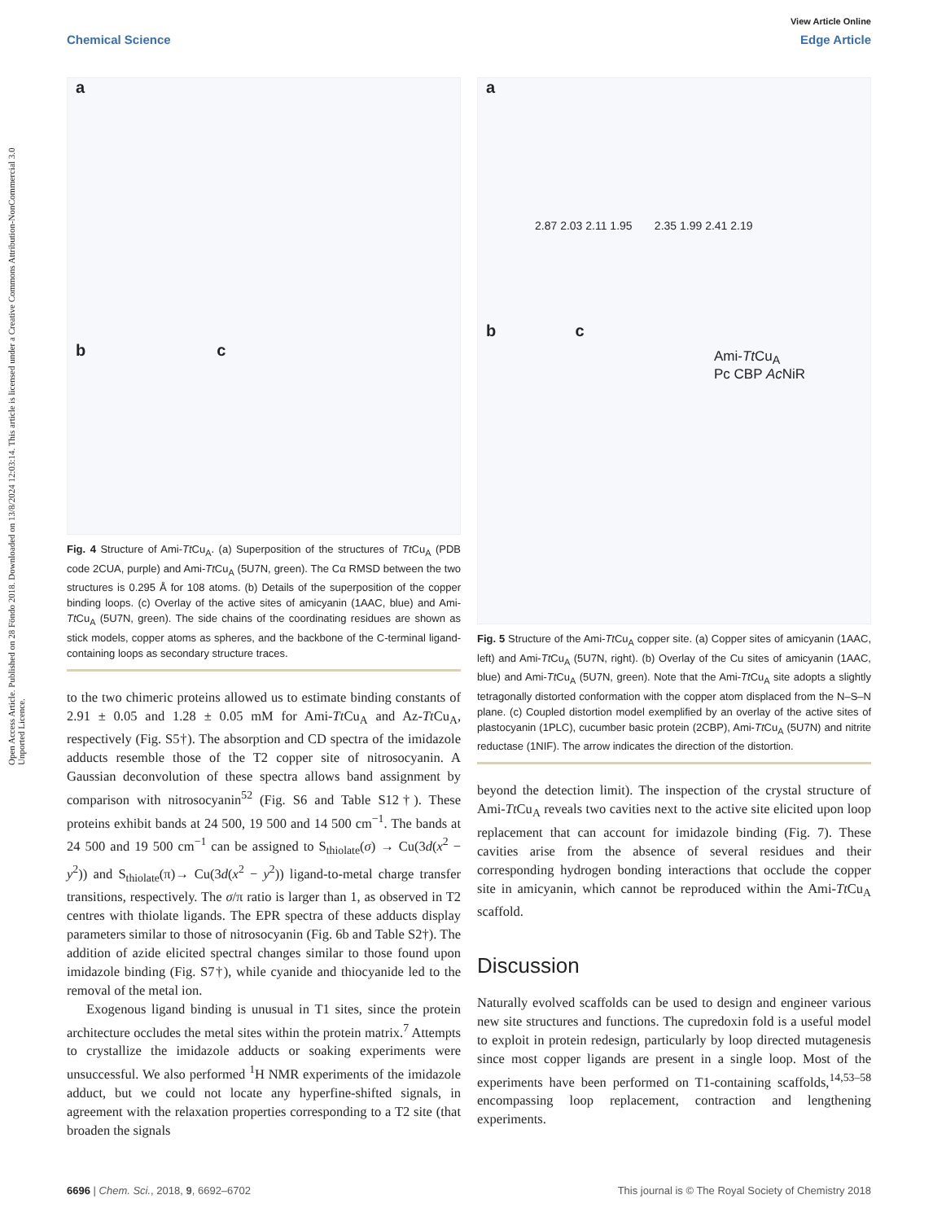Open Access Article. Published on 28 Föndo 2018. Downloaded on 13/8/2024 12:03:14. This article is licensed under a Creative Commons Attribution-NonCommercial 3.0 Unported Licence.
View Article Online
Chemical Science Edge Article
a
b c
Fig. 4 Structure of Ami-Tt Cu<sub>A</sub>. (a) Superposition of the structures of Tt Cu<sub>A</sub> (PDB code 2CUA, purple) and Ami-Tt Cu<sub>A</sub> (5U7N, green). The Cα RMSD between the two structures is 0.295 Å for 108 atoms. (b) Details of the superposition of the copper binding loops. (c) Overlay of the active sites of amicyanin (1AAC, blue) and Ami-Tt Cu<sub>A</sub> (5U7N, green). The side chains of the coordinating residues are shown as stick models, copper atoms as spheres, and the backbone of the C-terminal ligand-containing loops as secondary structure traces.
to the two chimeric proteins allowed us to estimate binding constants of 2.91 ± 0.05 and 1.28 ± 0.05 mM for Ami-Tt Cu<sub>A</sub> and Az-Tt Cu<sub>A</sub>, respectively (Fig. S5†). The absorption and CD spectra of the imidazole adducts resemble those of the T2 copper site of nitrosocyanin. A Gaussian deconvolution of these spectra allows band assignment by comparison with nitrosocyanin<sup>52</sup> (Fig. S6 and Table S12†). These proteins exhibit bands at 24 500, 19 500 and 14 500 cm<sup>−1</sup>. The bands at 24 500 and 19 500 cm<sup>−1</sup> can be assigned to S<sub>thiolate</sub>(σ) → Cu(3d(x<sup>2</sup> − y<sup>2</sup>)) and S<sub>thiolate</sub>(π)→ Cu(3d(x<sup>2</sup> − y<sup>2</sup>)) ligand-to-metal charge transfer transitions, respectively. The σ/π ratio is larger than 1, as observed in T2 centres with thiolate ligands. The EPR spectra of these adducts display parameters similar to those of nitrosocyanin (Fig. 6b and Table S2†). The addition of azide elicited spectral changes similar to those found upon imidazole binding (Fig. S7†), while cyanide and thiocyanide led to the removal of the metal ion.
Exogenous ligand binding is unusual in T1 sites, since the protein architecture occludes the metal sites within the protein matrix.<sup>7</sup> Attempts to crystallize the imidazole adducts or soaking experiments were unsuccessful. We also performed <sup>1</sup>H NMR experiments of the imidazole adduct, but we could not locate any hyperfine-shifted signals, in agreement with the relaxation properties corresponding to a T2 site (that broaden the signals
a
2.87 2.03 2.11 1.95 2.35 1.99 2.41 2.19
b c
Ami-Tt Cu<sub>A</sub>
Pc CBP Ac NiR
Fig. 5 Structure of the Ami-Tt Cu<sub>A</sub> copper site. (a) Copper sites of amicyanin (1AAC, left) and Ami-Tt Cu<sub>A</sub> (5U7N, right). (b) Overlay of the Cu sites of amicyanin (1AAC, blue) and Ami-Tt Cu<sub>A</sub> (5U7N, green). Note that the Ami-Tt Cu<sub>A</sub> site adopts a slightly tetragonally distorted conformation with the copper atom displaced from the N–S–N plane. (c) Coupled distortion model exemplified by an overlay of the active sites of plastocyanin (1PLC), cucumber basic protein (2CBP), Ami-Tt Cu<sub>A</sub> (5U7N) and nitrite reductase (1NIF). The arrow indicates the direction of the distortion.
beyond the detection limit). The inspection of the crystal structure of Ami-Tt Cu<sub>A</sub> reveals two cavities next to the active site elicited upon loop replacement that can account for imidazole binding (Fig. 7). These cavities arise from the absence of several residues and their corresponding hydrogen bonding interactions that occlude the copper site in amicyanin, which cannot be reproduced within the Ami-Tt Cu<sub>A</sub> scaffold.
Discussion
Naturally evolved scaffolds can be used to design and engineer various new site structures and functions. The cupredoxin fold is a useful model to exploit in protein redesign, particularly by loop directed mutagenesis since most copper ligands are present in a single loop. Most of the experiments have been performed on T1-containing scaffolds,<sup>14,53–58</sup> encompassing loop replacement, contraction and lengthening experiments.
6696 | Chem. Sci., 2018, 9, 6692–6702 This journal is © The Royal Society of Chemistry 2018